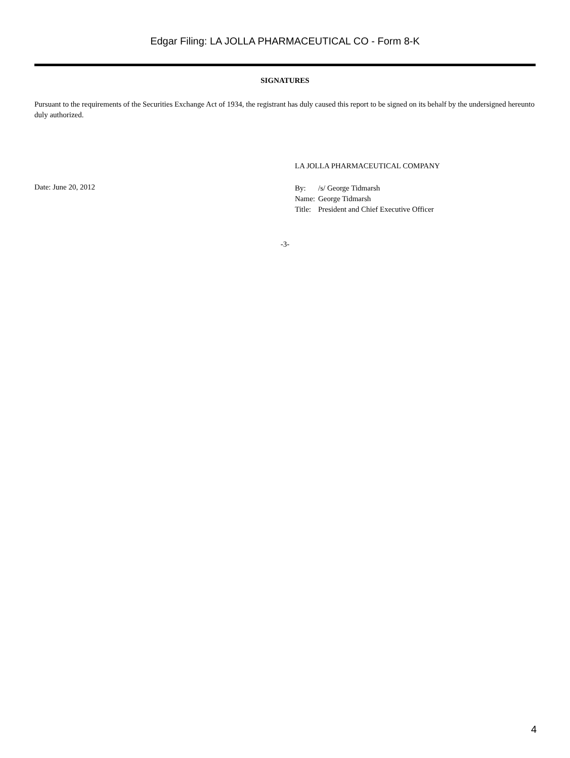Edgar Filing: LA JOLLA PHARMACEUTICAL CO - Form 8-K
SIGNATURES
Pursuant to the requirements of the Securities Exchange Act of 1934, the registrant has duly caused this report to be signed on its behalf by the undersigned hereunto duly authorized.
Date: June 20, 2012
LA JOLLA PHARMACEUTICAL COMPANY
| By: | /s/ George Tidmarsh |
| Name: | George Tidmarsh |
| Title: | President and Chief Executive Officer |
-3-
4